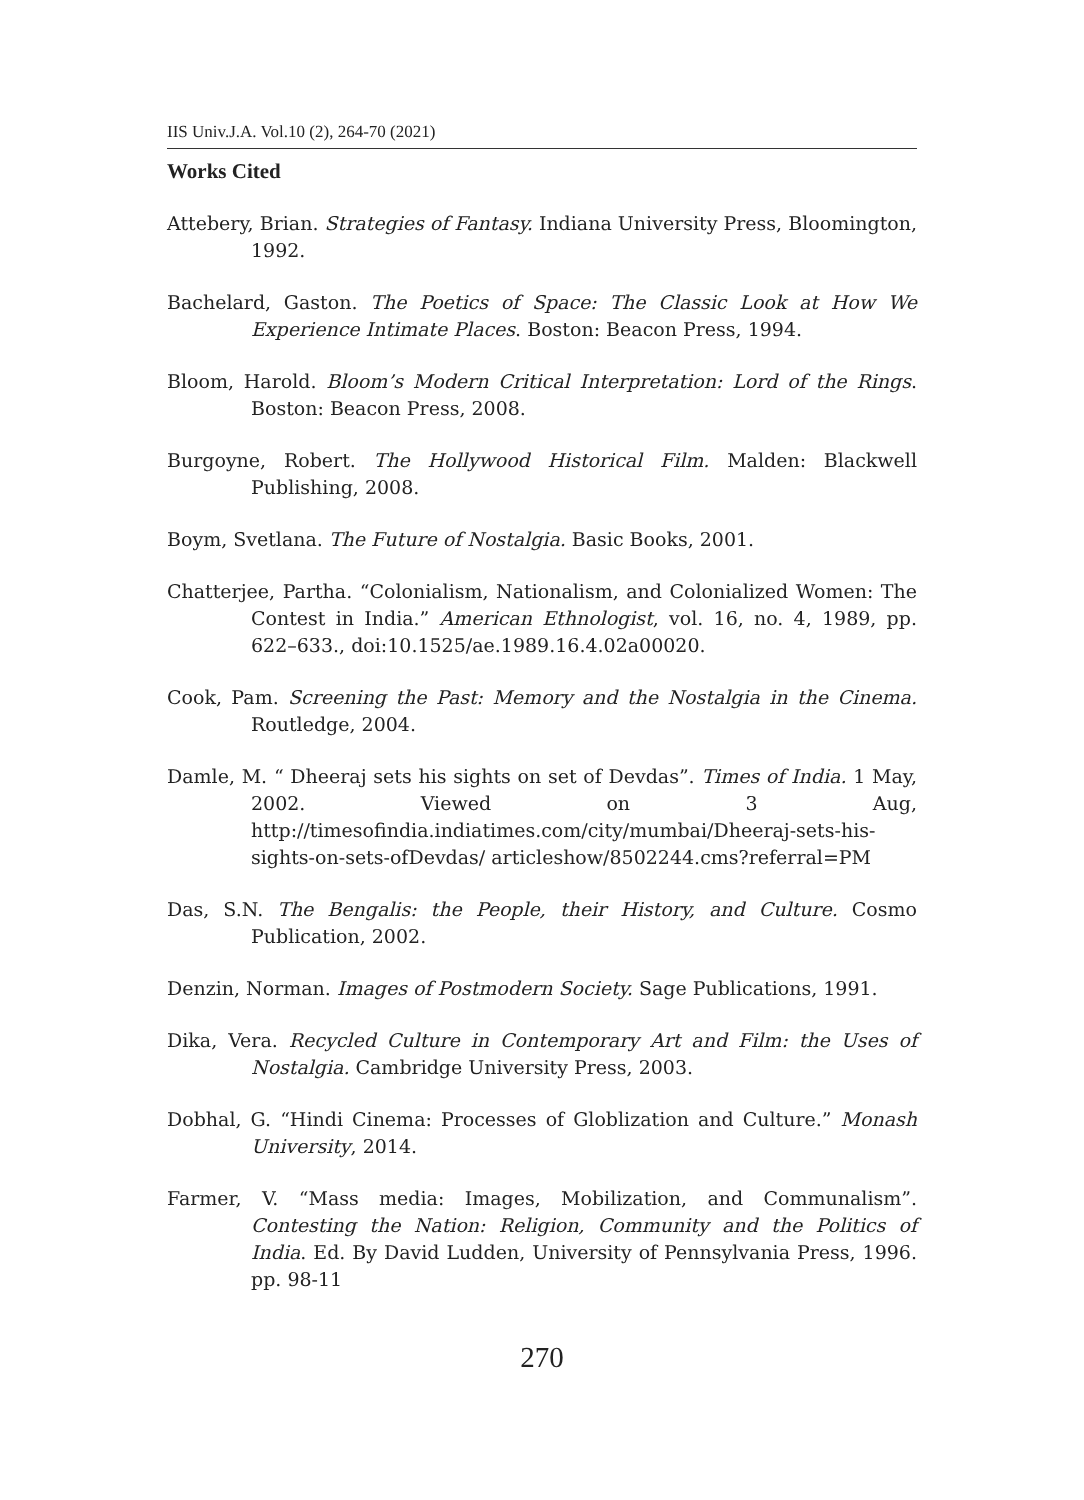IIS Univ.J.A. Vol.10 (2), 264-70 (2021)
Works Cited
Attebery, Brian. Strategies of Fantasy. Indiana University Press, Bloomington, 1992.
Bachelard, Gaston. The Poetics of Space: The Classic Look at How We Experience Intimate Places. Boston: Beacon Press, 1994.
Bloom, Harold. Bloom’s Modern Critical Interpretation: Lord of the Rings. Boston: Beacon Press, 2008.
Burgoyne, Robert. The Hollywood Historical Film. Malden: Blackwell Publishing, 2008.
Boym, Svetlana. The Future of Nostalgia. Basic Books, 2001.
Chatterjee, Partha. “Colonialism, Nationalism, and Colonialized Women: The Contest in India.” American Ethnologist, vol. 16, no. 4, 1989, pp. 622–633., doi:10.1525/ae.1989.16.4.02a00020.
Cook, Pam. Screening the Past: Memory and the Nostalgia in the Cinema. Routledge, 2004.
Damle, M. “ Dheeraj sets his sights on set of Devdas”. Times of India. 1 May, 2002. Viewed on 3 Aug, http://timesofindia.indiatimes.com/city/mumbai/Dheeraj-sets-his-sights-on-sets-ofDevdas/ articleshow/8502244.cms?referral=PM
Das, S.N. The Bengalis: the People, their History, and Culture. Cosmo Publication, 2002.
Denzin, Norman. Images of Postmodern Society. Sage Publications, 1991.
Dika, Vera. Recycled Culture in Contemporary Art and Film: the Uses of Nostalgia. Cambridge University Press, 2003.
Dobhal, G. “Hindi Cinema: Processes of Globlization and Culture.” Monash University, 2014.
Farmer, V. “Mass media: Images, Mobilization, and Communalism”. Contesting the Nation: Religion, Community and the Politics of India. Ed. By David Ludden, University of Pennsylvania Press, 1996. pp. 98-11
270